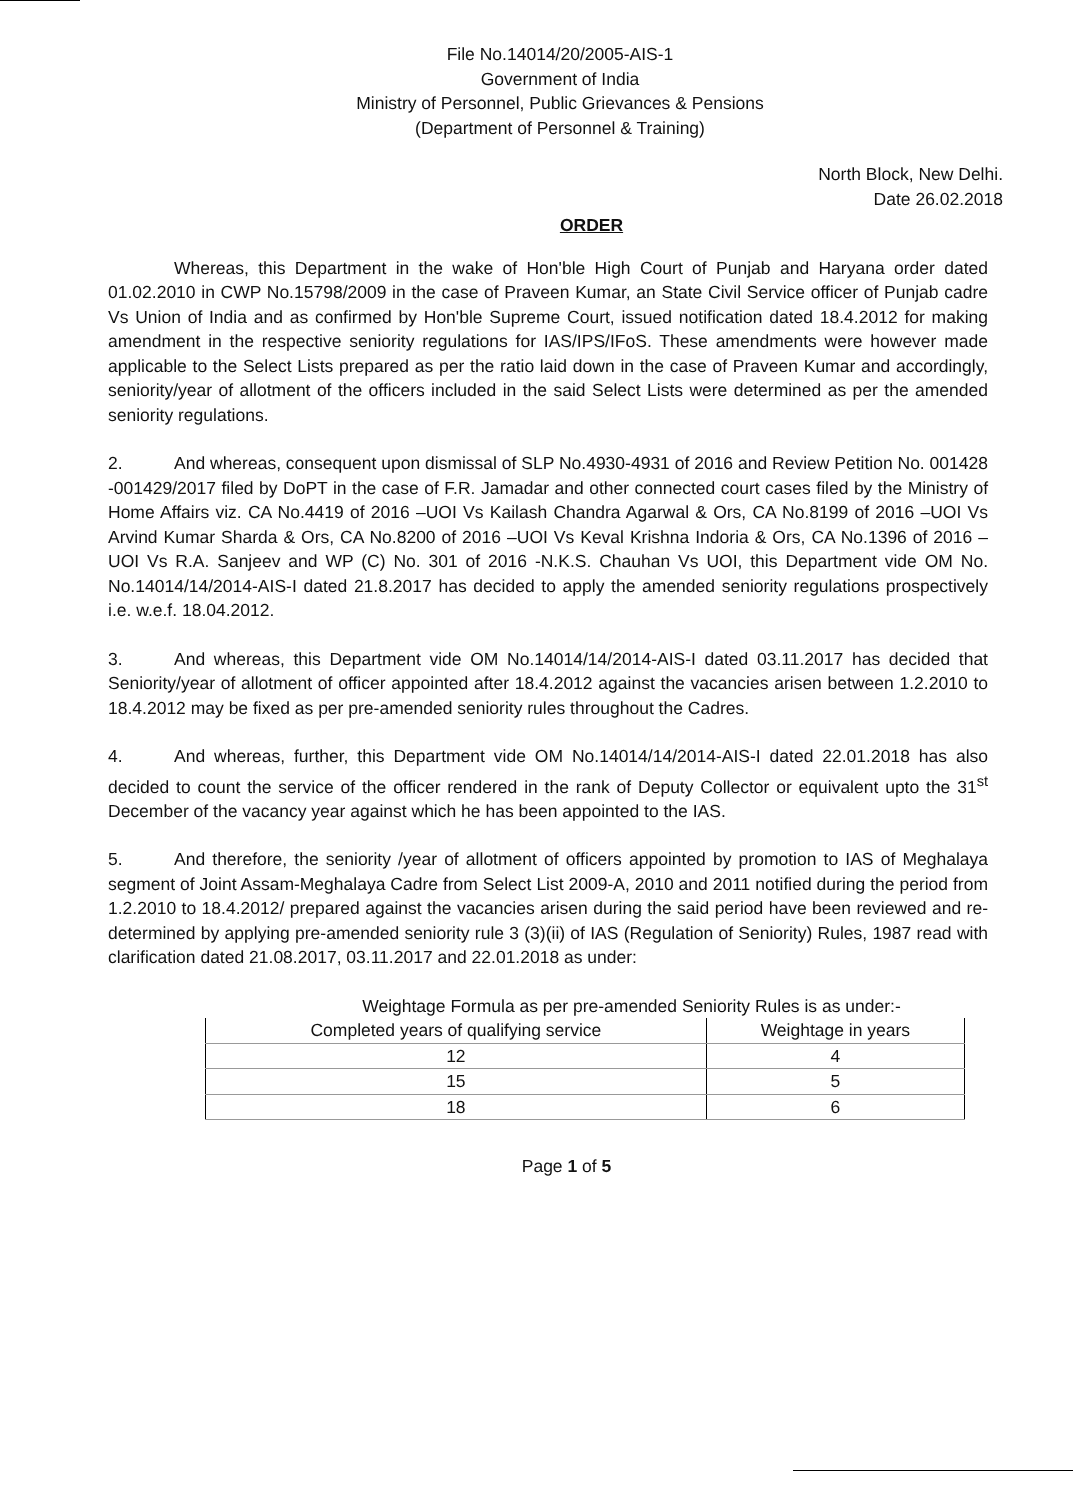File No.14014/20/2005-AIS-1
Government of India
Ministry of Personnel, Public Grievances & Pensions
(Department of Personnel & Training)
North Block, New Delhi.
Date 26.02.2018
ORDER
Whereas, this Department in the wake of Hon'ble High Court of Punjab and Haryana order dated 01.02.2010 in CWP No.15798/2009 in the case of Praveen Kumar, an State Civil Service officer of Punjab cadre Vs Union of India and as confirmed by Hon'ble Supreme Court, issued notification dated 18.4.2012 for making amendment in the respective seniority regulations for IAS/IPS/IFoS. These amendments were however made applicable to the Select Lists prepared as per the ratio laid down in the case of Praveen Kumar and accordingly, seniority/year of allotment of the officers included in the said Select Lists were determined as per the amended seniority regulations.
2. And whereas, consequent upon dismissal of SLP No.4930-4931 of 2016 and Review Petition No. 001428 -001429/2017 filed by DoPT in the case of F.R. Jamadar and other connected court cases filed by the Ministry of Home Affairs viz. CA No.4419 of 2016 –UOI Vs Kailash Chandra Agarwal & Ors, CA No.8199 of 2016 –UOI Vs Arvind Kumar Sharda & Ors, CA No.8200 of 2016 –UOI Vs Keval Krishna Indoria & Ors, CA No.1396 of 2016 –UOI Vs R.A. Sanjeev and WP (C) No. 301 of 2016 -N.K.S. Chauhan Vs UOI, this Department vide OM No. No.14014/14/2014-AIS-I dated 21.8.2017 has decided to apply the amended seniority regulations prospectively i.e. w.e.f. 18.04.2012.
3. And whereas, this Department vide OM No.14014/14/2014-AIS-I dated 03.11.2017 has decided that Seniority/year of allotment of officer appointed after 18.4.2012 against the vacancies arisen between 1.2.2010 to 18.4.2012 may be fixed as per pre-amended seniority rules throughout the Cadres.
4. And whereas, further, this Department vide OM No.14014/14/2014-AIS-I dated 22.01.2018 has also decided to count the service of the officer rendered in the rank of Deputy Collector or equivalent upto the 31<sup>st</sup> December of the vacancy year against which he has been appointed to the IAS.
5. And therefore, the seniority /year of allotment of officers appointed by promotion to IAS of Meghalaya segment of Joint Assam-Meghalaya Cadre from Select List 2009-A, 2010 and 2011 notified during the period from 1.2.2010 to 18.4.2012/ prepared against the vacancies arisen during the said period have been reviewed and re-determined by applying pre-amended seniority rule 3 (3)(ii) of IAS (Regulation of Seniority) Rules, 1987 read with clarification dated 21.08.2017, 03.11.2017 and 22.01.2018 as under:
Weightage Formula as per pre-amended Seniority Rules is as under:-
| Completed years of qualifying service | Weightage in years |
| --- | --- |
| 12 | 4 |
| 15 | 5 |
| 18 | 6 |
Page 1 of 5